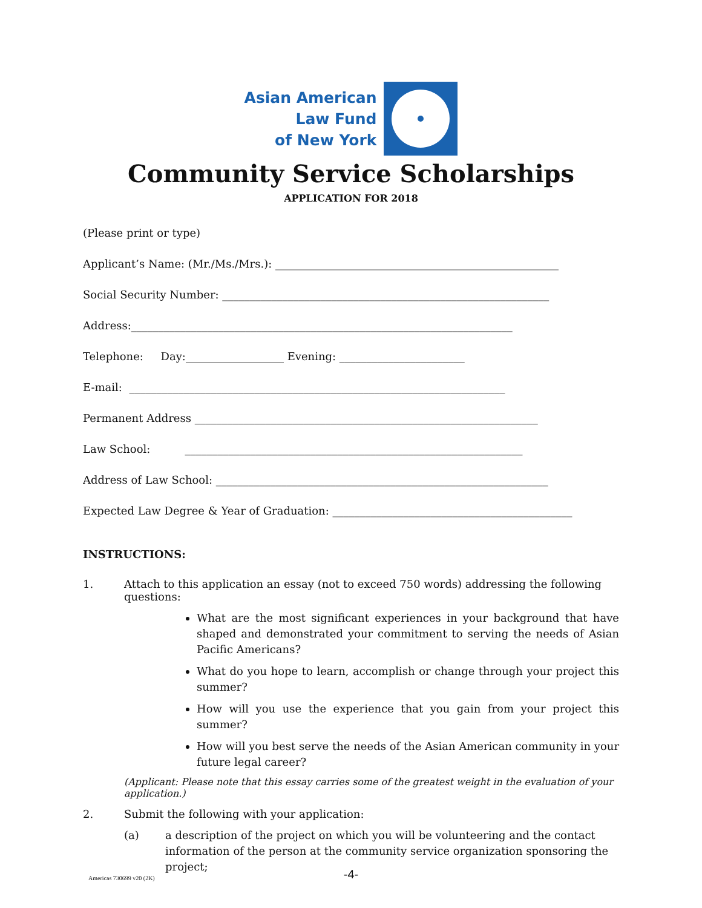Asian American
Law Fund
of New York
Community Service Scholarships
APPLICATION FOR 2018
(Please print or type)
Applicant’s Name: (Mr./Ms./Mrs.): ____________________________________________________
Social Security Number: ____________________________________________________________
Address:______________________________________________________________________
Telephone: Day:__________________ Evening: _______________________
E-mail: _____________________________________________________________________
Permanent Address _______________________________________________________________
Law School: ______________________________________________________________
Address of Law School: _____________________________________________________________
Expected Law Degree & Year of Graduation: ____________________________________________
INSTRUCTIONS:
1. Attach to this application an essay (not to exceed 750 words) addressing the following questions:
What are the most significant experiences in your background that have shaped and demonstrated your commitment to serving the needs of Asian Pacific Americans?
What do you hope to learn, accomplish or change through your project this summer?
How will you use the experience that you gain from your project this summer?
How will you best serve the needs of the Asian American community in your future legal career?
(Applicant: Please note that this essay carries some of the greatest weight in the evaluation of your application.)
2. Submit the following with your application:
(a) a description of the project on which you will be volunteering and the contact information of the person at the community service organization sponsoring the project;
-4- Americas 730699 v20 (2K)